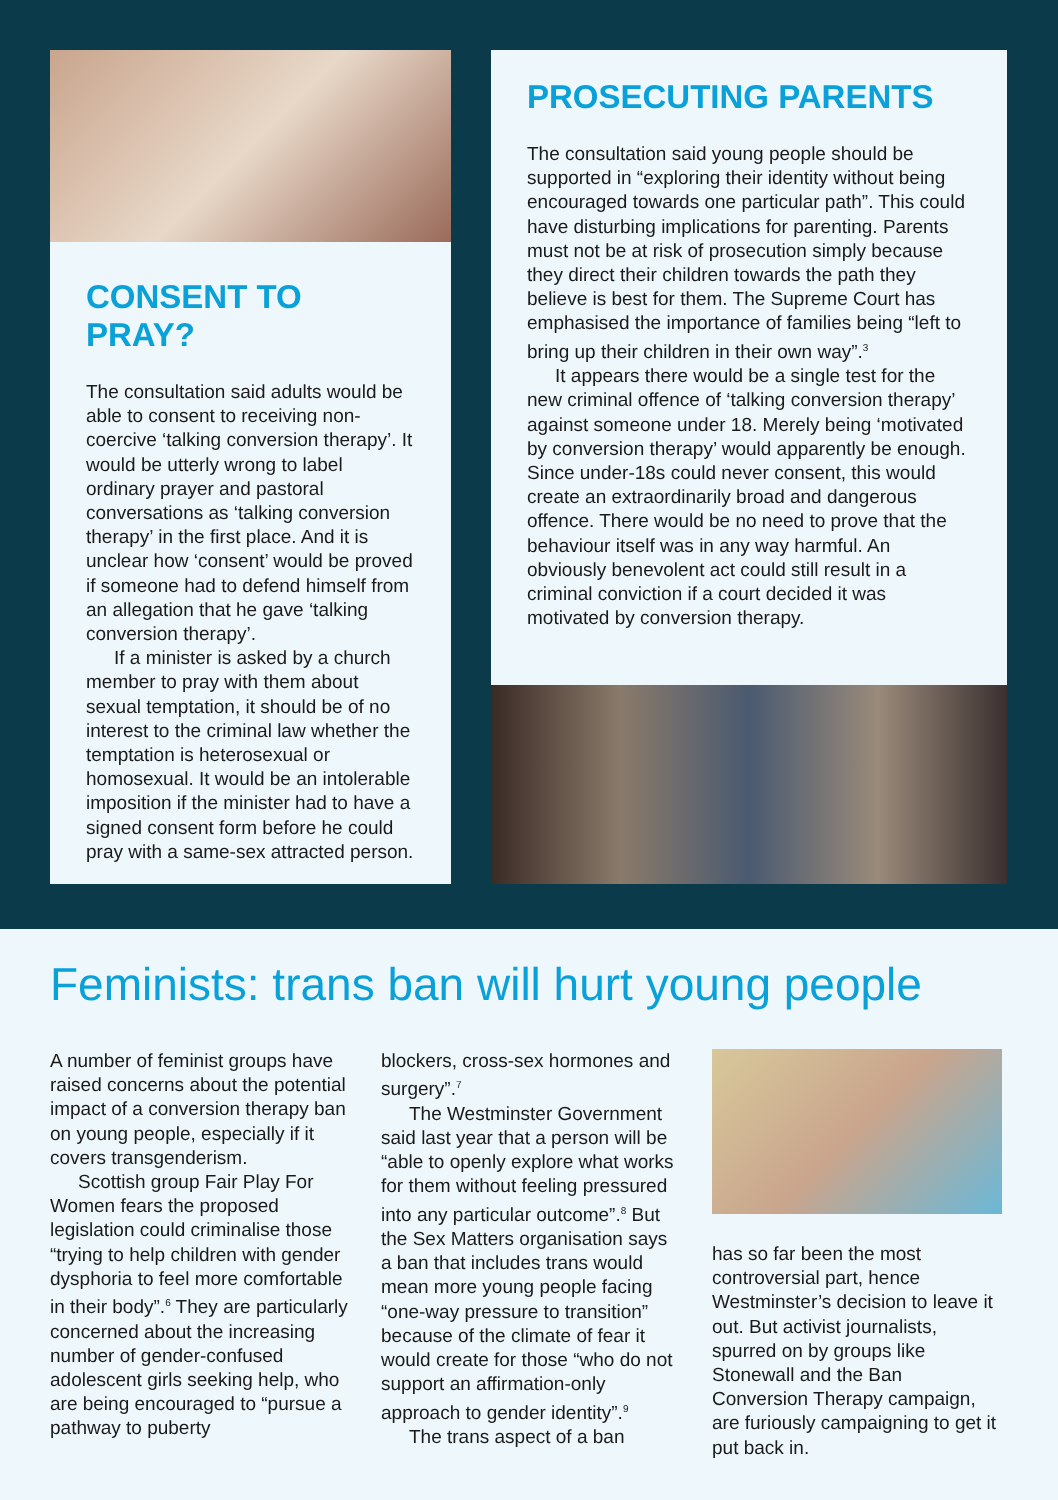CONSENT TO PRAY?
The consultation said adults would be able to consent to receiving non-coercive ‘talking conversion therapy’. It would be utterly wrong to label ordinary prayer and pastoral conversations as ‘talking conversion therapy’ in the first place. And it is unclear how ‘consent’ would be proved if someone had to defend himself from an allegation that he gave ‘talking conversion therapy’.
If a minister is asked by a church member to pray with them about sexual temptation, it should be of no interest to the criminal law whether the temptation is heterosexual or homosexual. It would be an intolerable imposition if the minister had to have a signed consent form before he could pray with a same-sex attracted person.
PROSECUTING PARENTS
The consultation said young people should be supported in “exploring their identity without being encouraged towards one particular path”. This could have disturbing implications for parenting. Parents must not be at risk of prosecution simply because they direct their children towards the path they believe is best for them. The Supreme Court has emphasised the importance of families being “left to bring up their children in their own way”.<sup>3</sup>
It appears there would be a single test for the new criminal offence of ‘talking conversion therapy’ against someone under 18. Merely being ‘motivated by conversion therapy’ would apparently be enough. Since under-18s could never consent, this would create an extraordinarily broad and dangerous offence. There would be no need to prove that the behaviour itself was in any way harmful. An obviously benevolent act could still result in a criminal conviction if a court decided it was motivated by conversion therapy.
Feminists: trans ban will hurt young people
A number of feminist groups have raised concerns about the potential impact of a conversion therapy ban on young people, especially if it covers transgenderism.
Scottish group Fair Play For Women fears the proposed legislation could criminalise those “trying to help children with gender dysphoria to feel more comfortable in their body”.<sup>6</sup> They are particularly concerned about the increasing number of gender-confused adolescent girls seeking help, who are being encouraged to “pursue a pathway to puberty
blockers, cross-sex hormones and surgery”.<sup>7</sup>
The Westminster Government said last year that a person will be “able to openly explore what works for them without feeling pressured into any particular outcome”.<sup>8</sup> But the Sex Matters organisation says a ban that includes trans would mean more young people facing “one-way pressure to transition” because of the climate of fear it would create for those “who do not support an affirmation-only approach to gender identity”.<sup>9</sup>
The trans aspect of a ban
has so far been the most controversial part, hence Westminster’s decision to leave it out. But activist journalists, spurred on by groups like Stonewall and the Ban Conversion Therapy campaign, are furiously campaigning to get it put back in.